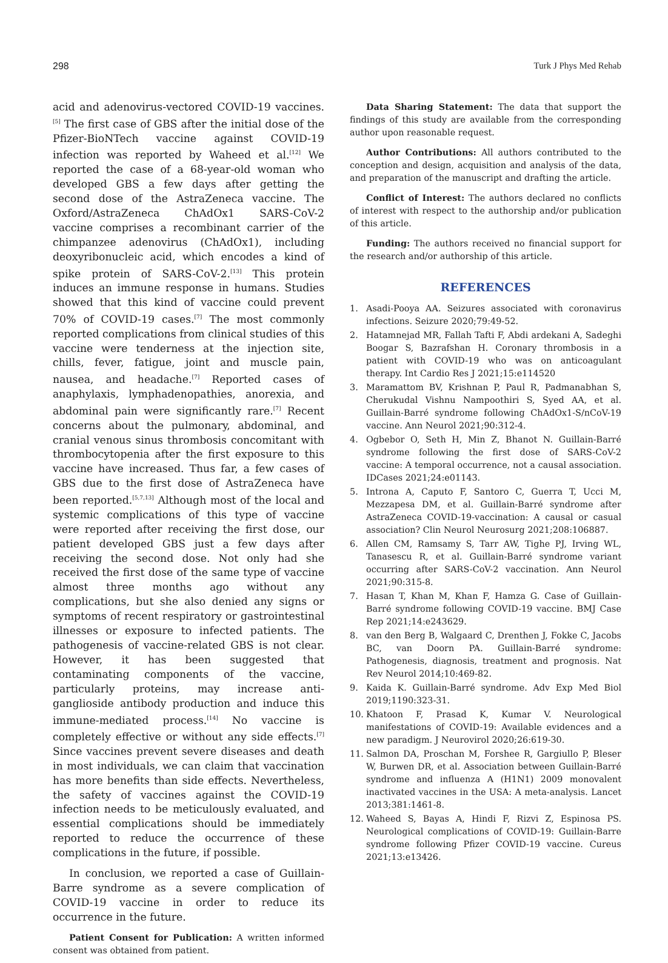298 Turk J Phys Med Rehab
acid and adenovirus-vectored COVID-19 vaccines.<sup>[5]</sup> The first case of GBS after the initial dose of the Pfizer-BioNTech vaccine against COVID-19 infection was reported by Waheed et al.<sup>[12]</sup> We reported the case of a 68-year-old woman who developed GBS a few days after getting the second dose of the AstraZeneca vaccine. The Oxford/AstraZeneca ChAdOx1 SARS-CoV-2 vaccine comprises a recombinant carrier of the chimpanzee adenovirus (ChAdOx1), including deoxyribonucleic acid, which encodes a kind of spike protein of SARS-CoV-2.<sup>[13]</sup> This protein induces an immune response in humans. Studies showed that this kind of vaccine could prevent 70% of COVID-19 cases.<sup>[7]</sup> The most commonly reported complications from clinical studies of this vaccine were tenderness at the injection site, chills, fever, fatigue, joint and muscle pain, nausea, and headache.<sup>[7]</sup> Reported cases of anaphylaxis, lymphadenopathies, anorexia, and abdominal pain were significantly rare.<sup>[7]</sup> Recent concerns about the pulmonary, abdominal, and cranial venous sinus thrombosis concomitant with thrombocytopenia after the first exposure to this vaccine have increased. Thus far, a few cases of GBS due to the first dose of AstraZeneca have been reported.<sup>[5,7,13]</sup> Although most of the local and systemic complications of this type of vaccine were reported after receiving the first dose, our patient developed GBS just a few days after receiving the second dose. Not only had she received the first dose of the same type of vaccine almost three months ago without any complications, but she also denied any signs or symptoms of recent respiratory or gastrointestinal illnesses or exposure to infected patients. The pathogenesis of vaccine-related GBS is not clear. However, it has been suggested that contaminating components of the vaccine, particularly proteins, may increase anti-ganglioside antibody production and induce this immune-mediated process.<sup>[14]</sup> No vaccine is completely effective or without any side effects.<sup>[7]</sup> Since vaccines prevent severe diseases and death in most individuals, we can claim that vaccination has more benefits than side effects. Nevertheless, the safety of vaccines against the COVID-19 infection needs to be meticulously evaluated, and essential complications should be immediately reported to reduce the occurrence of these complications in the future, if possible.
In conclusion, we reported a case of Guillain-Barre syndrome as a severe complication of COVID-19 vaccine in order to reduce its occurrence in the future.
Patient Consent for Publication: A written informed consent was obtained from patient.
Data Sharing Statement: The data that support the findings of this study are available from the corresponding author upon reasonable request.
Author Contributions: All authors contributed to the conception and design, acquisition and analysis of the data, and preparation of the manuscript and drafting the article.
Conflict of Interest: The authors declared no conflicts of interest with respect to the authorship and/or publication of this article.
Funding: The authors received no financial support for the research and/or authorship of this article.
REFERENCES
1. Asadi-Pooya AA. Seizures associated with coronavirus infections. Seizure 2020;79:49-52.
2. Hatamnejad MR, Fallah Tafti F, Abdi ardekani A, Sadeghi Boogar S, Bazrafshan H. Coronary thrombosis in a patient with COVID-19 who was on anticoagulant therapy. Int Cardio Res J 2021;15:e114520
3. Maramattom BV, Krishnan P, Paul R, Padmanabhan S, Cherukudal Vishnu Nampoothiri S, Syed AA, et al. Guillain-Barré syndrome following ChAdOx1-S/nCoV-19 vaccine. Ann Neurol 2021;90:312-4.
4. Ogbebor O, Seth H, Min Z, Bhanot N. Guillain-Barré syndrome following the first dose of SARS-CoV-2 vaccine: A temporal occurrence, not a causal association. IDCases 2021;24:e01143.
5. Introna A, Caputo F, Santoro C, Guerra T, Ucci M, Mezzapesa DM, et al. Guillain-Barré syndrome after AstraZeneca COVID-19-vaccination: A causal or casual association? Clin Neurol Neurosurg 2021;208:106887.
6. Allen CM, Ramsamy S, Tarr AW, Tighe PJ, Irving WL, Tanasescu R, et al. Guillain-Barré syndrome variant occurring after SARS-CoV-2 vaccination. Ann Neurol 2021;90:315-8.
7. Hasan T, Khan M, Khan F, Hamza G. Case of Guillain-Barré syndrome following COVID-19 vaccine. BMJ Case Rep 2021;14:e243629.
8. van den Berg B, Walgaard C, Drenthen J, Fokke C, Jacobs BC, van Doorn PA. Guillain-Barré syndrome: Pathogenesis, diagnosis, treatment and prognosis. Nat Rev Neurol 2014;10:469-82.
9. Kaida K. Guillain-Barré syndrome. Adv Exp Med Biol 2019;1190:323-31.
10. Khatoon F, Prasad K, Kumar V. Neurological manifestations of COVID-19: Available evidences and a new paradigm. J Neurovirol 2020;26:619-30.
11. Salmon DA, Proschan M, Forshee R, Gargiullo P, Bleser W, Burwen DR, et al. Association between Guillain-Barré syndrome and influenza A (H1N1) 2009 monovalent inactivated vaccines in the USA: A meta-analysis. Lancet 2013;381:1461-8.
12. Waheed S, Bayas A, Hindi F, Rizvi Z, Espinosa PS. Neurological complications of COVID-19: Guillain-Barre syndrome following Pfizer COVID-19 vaccine. Cureus 2021;13:e13426.